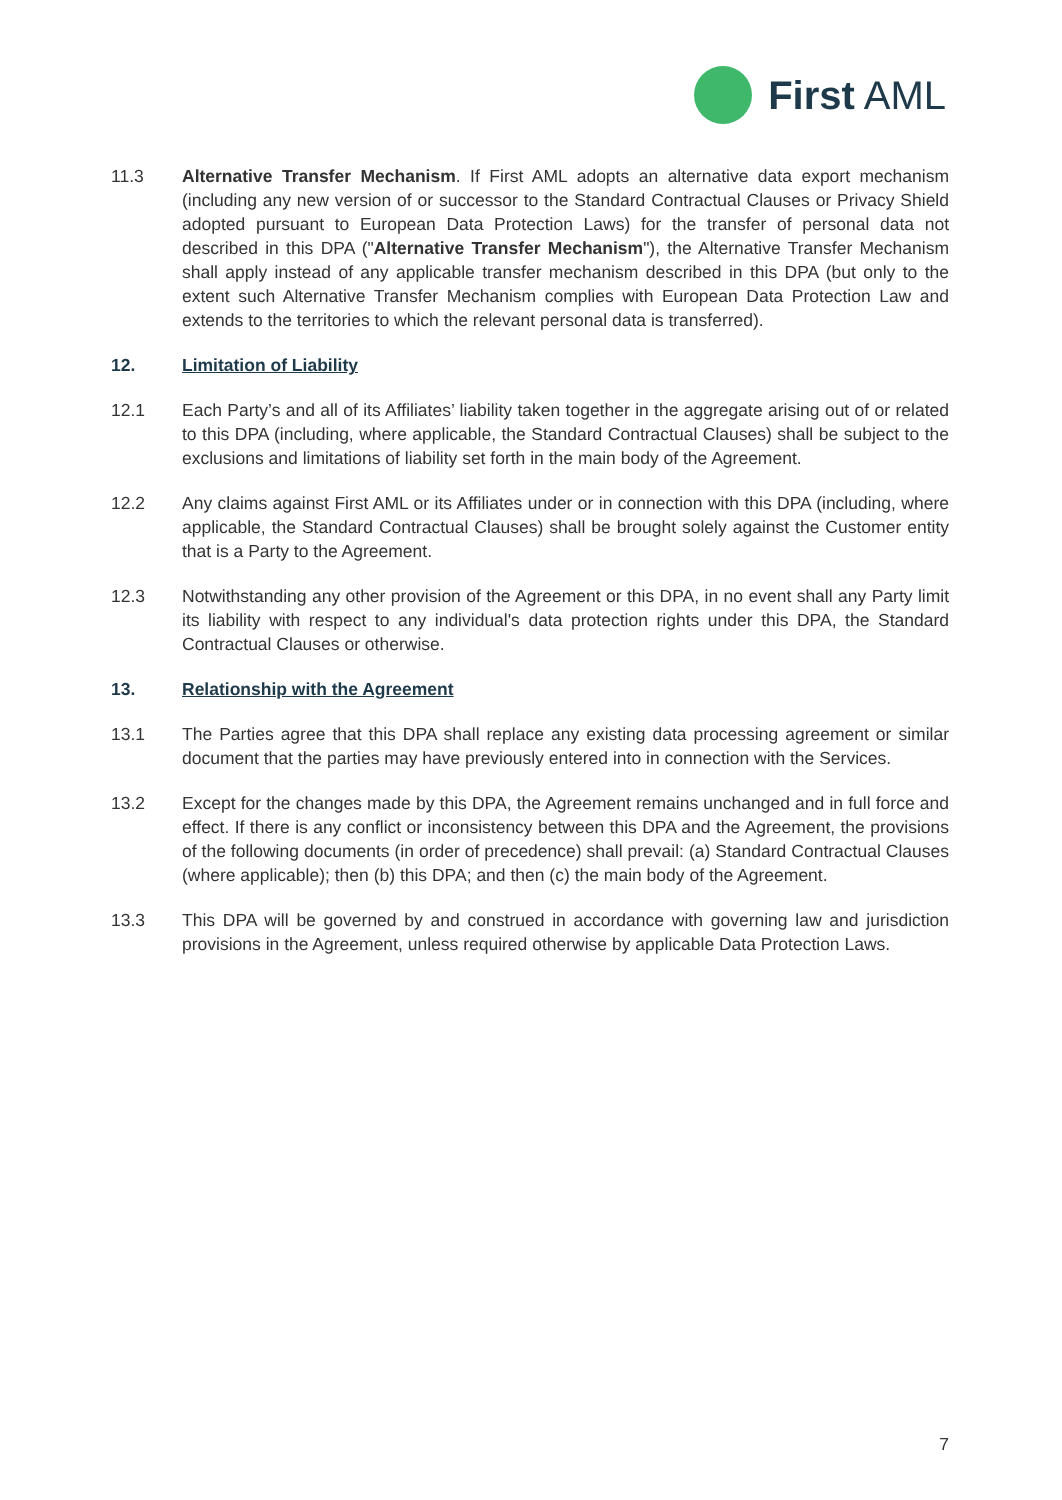First AML
11.3 Alternative Transfer Mechanism. If First AML adopts an alternative data export mechanism (including any new version of or successor to the Standard Contractual Clauses or Privacy Shield adopted pursuant to European Data Protection Laws) for the transfer of personal data not described in this DPA ("Alternative Transfer Mechanism"), the Alternative Transfer Mechanism shall apply instead of any applicable transfer mechanism described in this DPA (but only to the extent such Alternative Transfer Mechanism complies with European Data Protection Law and extends to the territories to which the relevant personal data is transferred).
12. Limitation of Liability
12.1 Each Party’s and all of its Affiliates’ liability taken together in the aggregate arising out of or related to this DPA (including, where applicable, the Standard Contractual Clauses) shall be subject to the exclusions and limitations of liability set forth in the main body of the Agreement.
12.2 Any claims against First AML or its Affiliates under or in connection with this DPA (including, where applicable, the Standard Contractual Clauses) shall be brought solely against the Customer entity that is a Party to the Agreement.
12.3 Notwithstanding any other provision of the Agreement or this DPA, in no event shall any Party limit its liability with respect to any individual's data protection rights under this DPA, the Standard Contractual Clauses or otherwise.
13. Relationship with the Agreement
13.1 The Parties agree that this DPA shall replace any existing data processing agreement or similar document that the parties may have previously entered into in connection with the Services.
13.2 Except for the changes made by this DPA, the Agreement remains unchanged and in full force and effect. If there is any conflict or inconsistency between this DPA and the Agreement, the provisions of the following documents (in order of precedence) shall prevail: (a) Standard Contractual Clauses (where applicable); then (b) this DPA; and then (c) the main body of the Agreement.
13.3 This DPA will be governed by and construed in accordance with governing law and jurisdiction provisions in the Agreement, unless required otherwise by applicable Data Protection Laws.
7